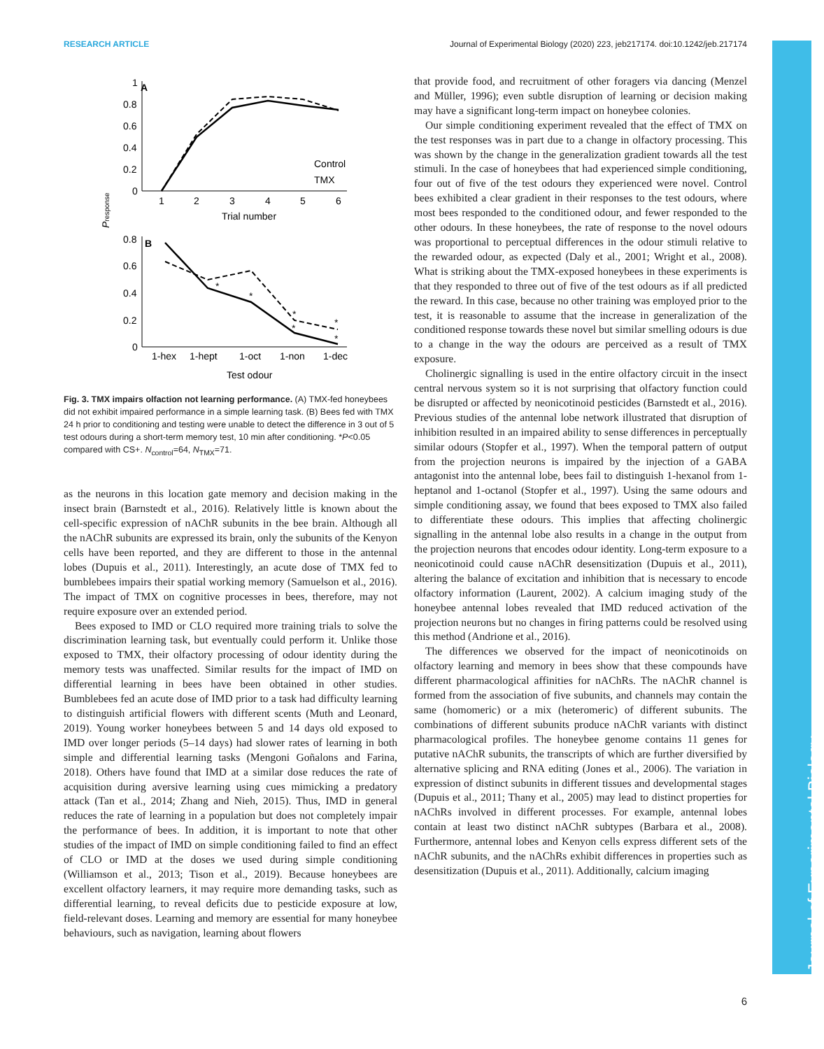RESEARCH ARTICLE Journal of Experimental Biology (2020) 223, jeb217174. doi:10.1242/jeb.217174
Journal of Experimental Biology
A
1
0.8
0.6
0.4
0.2
0
1
2
3
4
5
6
Trial number
Control
TMX
Presponse
B
0.8
0.6
0.4
0.2
0
1-hex
1-hept
1-oct
1-non
1-dec
Test odour
*
*
*
*
*
*
Fig. 3. TMX impairs olfaction not learning performance. (A) TMX-fed honeybees did not exhibit impaired performance in a simple learning task. (B) Bees fed with TMX 24 h prior to conditioning and testing were unable to detect the difference in 3 out of 5 test odours during a short-term memory test, 10 min after conditioning. *P<0.05 compared with CS+. N<sub>control</sub>=64, N<sub>TMX</sub>=71.
as the neurons in this location gate memory and decision making in the insect brain (Barnstedt et al., 2016). Relatively little is known about the cell-specific expression of nAChR subunits in the bee brain. Although all the nAChR subunits are expressed its brain, only the subunits of the Kenyon cells have been reported, and they are different to those in the antennal lobes (Dupuis et al., 2011). Interestingly, an acute dose of TMX fed to bumblebees impairs their spatial working memory (Samuelson et al., 2016). The impact of TMX on cognitive processes in bees, therefore, may not require exposure over an extended period.
Bees exposed to IMD or CLO required more training trials to solve the discrimination learning task, but eventually could perform it. Unlike those exposed to TMX, their olfactory processing of odour identity during the memory tests was unaffected. Similar results for the impact of IMD on differential learning in bees have been obtained in other studies. Bumblebees fed an acute dose of IMD prior to a task had difficulty learning to distinguish artificial flowers with different scents (Muth and Leonard, 2019). Young worker honeybees between 5 and 14 days old exposed to IMD over longer periods (5–14 days) had slower rates of learning in both simple and differential learning tasks (Mengoni Goñalons and Farina, 2018). Others have found that IMD at a similar dose reduces the rate of acquisition during aversive learning using cues mimicking a predatory attack (Tan et al., 2014; Zhang and Nieh, 2015). Thus, IMD in general reduces the rate of learning in a population but does not completely impair the performance of bees. In addition, it is important to note that other studies of the impact of IMD on simple conditioning failed to find an effect of CLO or IMD at the doses we used during simple conditioning (Williamson et al., 2013; Tison et al., 2019). Because honeybees are excellent olfactory learners, it may require more demanding tasks, such as differential learning, to reveal deficits due to pesticide exposure at low, field-relevant doses. Learning and memory are essential for many honeybee behaviours, such as navigation, learning about flowers
that provide food, and recruitment of other foragers via dancing (Menzel and Müller, 1996); even subtle disruption of learning or decision making may have a significant long-term impact on honeybee colonies.
Our simple conditioning experiment revealed that the effect of TMX on the test responses was in part due to a change in olfactory processing. This was shown by the change in the generalization gradient towards all the test stimuli. In the case of honeybees that had experienced simple conditioning, four out of five of the test odours they experienced were novel. Control bees exhibited a clear gradient in their responses to the test odours, where most bees responded to the conditioned odour, and fewer responded to the other odours. In these honeybees, the rate of response to the novel odours was proportional to perceptual differences in the odour stimuli relative to the rewarded odour, as expected (Daly et al., 2001; Wright et al., 2008). What is striking about the TMX-exposed honeybees in these experiments is that they responded to three out of five of the test odours as if all predicted the reward. In this case, because no other training was employed prior to the test, it is reasonable to assume that the increase in generalization of the conditioned response towards these novel but similar smelling odours is due to a change in the way the odours are perceived as a result of TMX exposure.
Cholinergic signalling is used in the entire olfactory circuit in the insect central nervous system so it is not surprising that olfactory function could be disrupted or affected by neonicotinoid pesticides (Barnstedt et al., 2016). Previous studies of the antennal lobe network illustrated that disruption of inhibition resulted in an impaired ability to sense differences in perceptually similar odours (Stopfer et al., 1997). When the temporal pattern of output from the projection neurons is impaired by the injection of a GABA antagonist into the antennal lobe, bees fail to distinguish 1-hexanol from 1-heptanol and 1-octanol (Stopfer et al., 1997). Using the same odours and simple conditioning assay, we found that bees exposed to TMX also failed to differentiate these odours. This implies that affecting cholinergic signalling in the antennal lobe also results in a change in the output from the projection neurons that encodes odour identity. Long-term exposure to a neonicotinoid could cause nAChR desensitization (Dupuis et al., 2011), altering the balance of excitation and inhibition that is necessary to encode olfactory information (Laurent, 2002). A calcium imaging study of the honeybee antennal lobes revealed that IMD reduced activation of the projection neurons but no changes in firing patterns could be resolved using this method (Andrione et al., 2016).
The differences we observed for the impact of neonicotinoids on olfactory learning and memory in bees show that these compounds have different pharmacological affinities for nAChRs. The nAChR channel is formed from the association of five subunits, and channels may contain the same (homomeric) or a mix (heteromeric) of different subunits. The combinations of different subunits produce nAChR variants with distinct pharmacological profiles. The honeybee genome contains 11 genes for putative nAChR subunits, the transcripts of which are further diversified by alternative splicing and RNA editing (Jones et al., 2006). The variation in expression of distinct subunits in different tissues and developmental stages (Dupuis et al., 2011; Thany et al., 2005) may lead to distinct properties for nAChRs involved in different processes. For example, antennal lobes contain at least two distinct nAChR subtypes (Barbara et al., 2008). Furthermore, antennal lobes and Kenyon cells express different sets of the nAChR subunits, and the nAChRs exhibit differences in properties such as desensitization (Dupuis et al., 2011). Additionally, calcium imaging
6